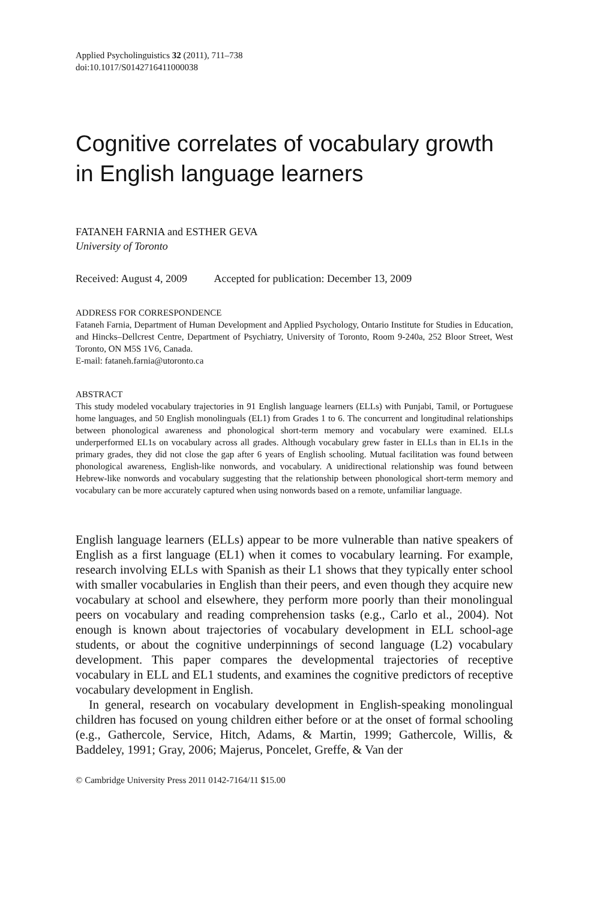Applied Psycholinguistics 32 (2011), 711–738
doi:10.1017/S0142716411000038
Cognitive correlates of vocabulary growth in English language learners
FATANEH FARNIA and ESTHER GEVA
University of Toronto
Received: August 4, 2009 Accepted for publication: December 13, 2009
ADDRESS FOR CORRESPONDENCE
Fataneh Farnia, Department of Human Development and Applied Psychology, Ontario Institute for Studies in Education, and Hincks–Dellcrest Centre, Department of Psychiatry, University of Toronto, Room 9-240a, 252 Bloor Street, West Toronto, ON M5S 1V6, Canada.
E-mail: fataneh.farnia@utoronto.ca
ABSTRACT
This study modeled vocabulary trajectories in 91 English language learners (ELLs) with Punjabi, Tamil, or Portuguese home languages, and 50 English monolinguals (EL1) from Grades 1 to 6. The concurrent and longitudinal relationships between phonological awareness and phonological short-term memory and vocabulary were examined. ELLs underperformed EL1s on vocabulary across all grades. Although vocabulary grew faster in ELLs than in EL1s in the primary grades, they did not close the gap after 6 years of English schooling. Mutual facilitation was found between phonological awareness, English-like nonwords, and vocabulary. A unidirectional relationship was found between Hebrew-like nonwords and vocabulary suggesting that the relationship between phonological short-term memory and vocabulary can be more accurately captured when using nonwords based on a remote, unfamiliar language.
English language learners (ELLs) appear to be more vulnerable than native speakers of English as a first language (EL1) when it comes to vocabulary learning. For example, research involving ELLs with Spanish as their L1 shows that they typically enter school with smaller vocabularies in English than their peers, and even though they acquire new vocabulary at school and elsewhere, they perform more poorly than their monolingual peers on vocabulary and reading comprehension tasks (e.g., Carlo et al., 2004). Not enough is known about trajectories of vocabulary development in ELL school-age students, or about the cognitive underpinnings of second language (L2) vocabulary development. This paper compares the developmental trajectories of receptive vocabulary in ELL and EL1 students, and examines the cognitive predictors of receptive vocabulary development in English.
In general, research on vocabulary development in English-speaking monolingual children has focused on young children either before or at the onset of formal schooling (e.g., Gathercole, Service, Hitch, Adams, & Martin, 1999; Gathercole, Willis, & Baddeley, 1991; Gray, 2006; Majerus, Poncelet, Greffe, & Van der
© Cambridge University Press 2011 0142-7164/11 $15.00